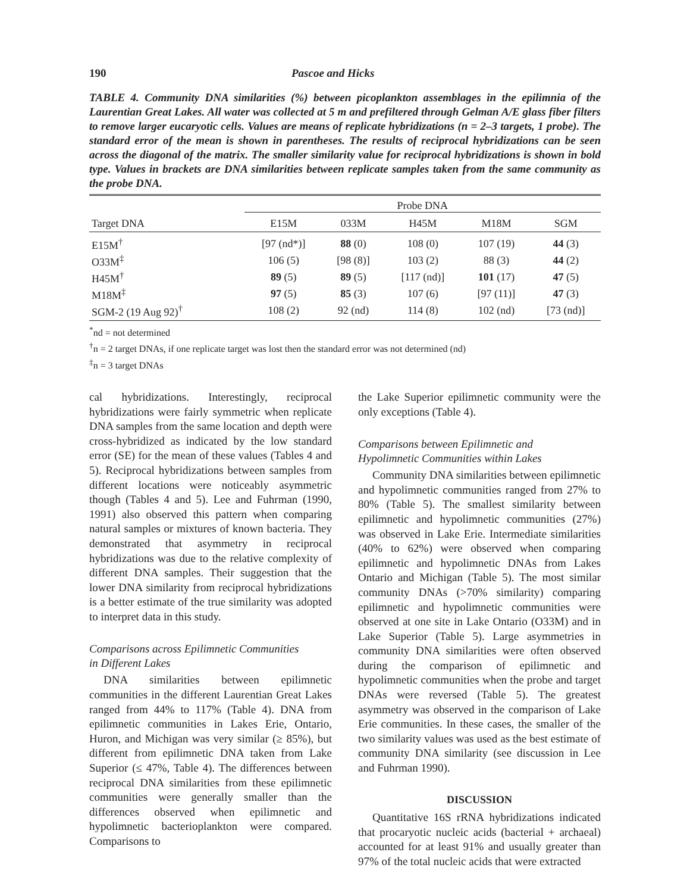190 Pascoe and Hicks
TABLE 4. Community DNA similarities (%) between picoplankton assemblages in the epilimnia of the Laurentian Great Lakes. All water was collected at 5 m and prefiltered through Gelman A/E glass fiber filters to remove larger eucaryotic cells. Values are means of replicate hybridizations (n = 2–3 targets, 1 probe). The standard error of the mean is shown in parentheses. The results of reciprocal hybridizations can be seen across the diagonal of the matrix. The smaller similarity value for reciprocal hybridizations is shown in bold type. Values in brackets are DNA similarities between replicate samples taken from the same community as the probe DNA.
| | Probe DNA | | | | |
| --- | --- | --- | --- | --- | --- |
| Target DNA | E15M | 033M | H45M | M18M | SGM |
| E15M<sup>†</sup> | [97 (nd*)] | 88 (0) | 108 (0) | 107 (19) | 44 (3) |
| O33M<sup>‡</sup> | 106 (5) | [98 (8)] | 103 (2) | 88 (3) | 44 (2) |
| H45M<sup>†</sup> | 89 (5) | 89 (5) | [117 (nd)] | 101 (17) | 47 (5) |
| M18M<sup>‡</sup> | 97 (5) | 85 (3) | 107 (6) | [97 (11)] | 47 (3) |
| SGM-2 (19 Aug 92)<sup>†</sup> | 108 (2) | 92 (nd) | 114 (8) | 102 (nd) | [73 (nd)] |
<sup>*</sup> nd = not determined
<sup>†</sup> n = 2 target DNAs, if one replicate target was lost then the standard error was not determined (nd)
<sup>‡</sup> n = 3 target DNAs
cal hybridizations. Interestingly, reciprocal hybridizations were fairly symmetric when replicate DNA samples from the same location and depth were cross-hybridized as indicated by the low standard error (SE) for the mean of these values (Tables 4 and 5). Reciprocal hybridizations between samples from different locations were noticeably asymmetric though (Tables 4 and 5). Lee and Fuhrman (1990, 1991) also observed this pattern when comparing natural samples or mixtures of known bacteria. They demonstrated that asymmetry in reciprocal hybridizations was due to the relative complexity of different DNA samples. Their suggestion that the lower DNA similarity from reciprocal hybridizations is a better estimate of the true similarity was adopted to interpret data in this study.
Comparisons across Epilimnetic Communities
in Different Lakes
DNA similarities between epilimnetic communities in the different Laurentian Great Lakes ranged from 44% to 117% (Table 4). DNA from epilimnetic communities in Lakes Erie, Ontario, Huron, and Michigan was very similar (≥ 85%), but different from epilimnetic DNA taken from Lake Superior (≤ 47%, Table 4). The differences between reciprocal DNA similarities from these epilimnetic communities were generally smaller than the differences observed when epilimnetic and hypolimnetic bacterioplankton were compared. Comparisons to
the Lake Superior epilimnetic community were the only exceptions (Table 4).
Comparisons between Epilimnetic and
Hypolimnetic Communities within Lakes
Community DNA similarities between epilimnetic and hypolimnetic communities ranged from 27% to 80% (Table 5). The smallest similarity between epilimnetic and hypolimnetic communities (27%) was observed in Lake Erie. Intermediate similarities (40% to 62%) were observed when comparing epilimnetic and hypolimnetic DNAs from Lakes Ontario and Michigan (Table 5). The most similar community DNAs (>70% similarity) comparing epilimnetic and hypolimnetic communities were observed at one site in Lake Ontario (O33M) and in Lake Superior (Table 5). Large asymmetries in community DNA similarities were often observed during the comparison of epilimnetic and hypolimnetic communities when the probe and target DNAs were reversed (Table 5). The greatest asymmetry was observed in the comparison of Lake Erie communities. In these cases, the smaller of the two similarity values was used as the best estimate of community DNA similarity (see discussion in Lee and Fuhrman 1990).
DISCUSSION
Quantitative 16S rRNA hybridizations indicated that procaryotic nucleic acids (bacterial + archaeal) accounted for at least 91% and usually greater than 97% of the total nucleic acids that were extracted